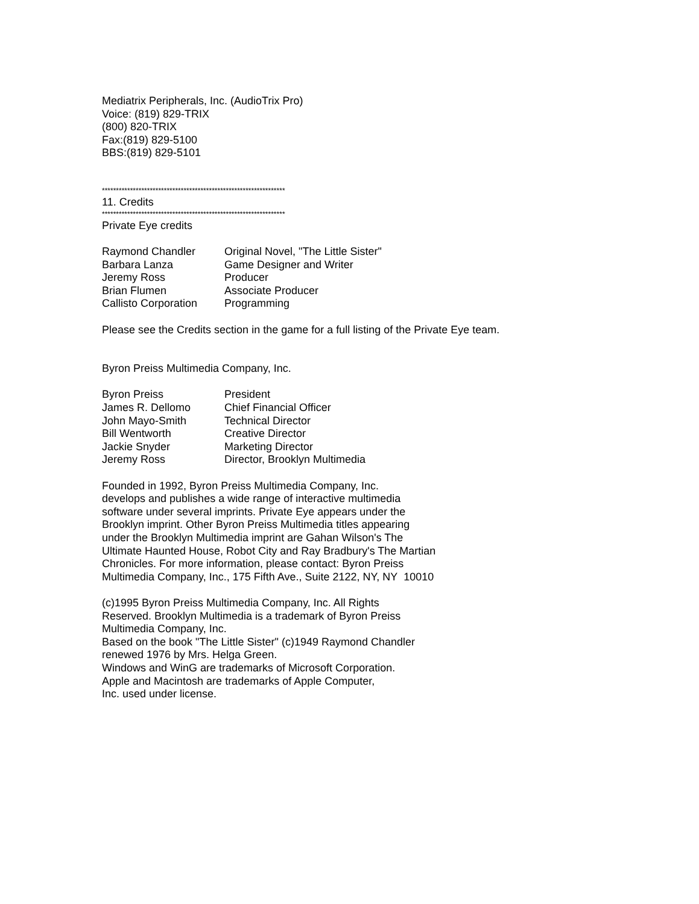Mediatrix Peripherals, Inc. (AudioTrix Pro)
Voice: (819) 829-TRIX
(800) 820-TRIX
Fax:(819) 829-5100
BBS:(819) 829-5101
*****************************************************************
11. Credits
*****************************************************************
Private Eye credits
| Raymond Chandler | Original Novel, "The Little Sister" |
| Barbara Lanza | Game Designer and Writer |
| Jeremy Ross | Producer |
| Brian Flumen | Associate Producer |
| Callisto Corporation | Programming |
Please see the Credits section in the game for a full listing of the Private Eye team.
Byron Preiss Multimedia Company, Inc.
| Byron Preiss | President |
| James R. Dellomo | Chief Financial Officer |
| John Mayo-Smith | Technical Director |
| Bill Wentworth | Creative Director |
| Jackie Snyder | Marketing Director |
| Jeremy Ross | Director, Brooklyn Multimedia |
Founded in 1992, Byron Preiss Multimedia Company, Inc.
develops and publishes a wide range of interactive multimedia
software under several imprints. Private Eye appears under the
Brooklyn imprint. Other Byron Preiss Multimedia titles appearing
under the Brooklyn Multimedia imprint are Gahan Wilson's The
Ultimate Haunted House, Robot City and Ray Bradbury's The Martian
Chronicles. For more information, please contact: Byron Preiss
Multimedia Company, Inc., 175 Fifth Ave., Suite 2122, NY, NY 10010
(c)1995 Byron Preiss Multimedia Company, Inc. All Rights
Reserved. Brooklyn Multimedia is a trademark of Byron Preiss
Multimedia Company, Inc.
Based on the book "The Little Sister" (c)1949 Raymond Chandler
renewed 1976 by Mrs. Helga Green.
Windows and WinG are trademarks of Microsoft Corporation.
Apple and Macintosh are trademarks of Apple Computer,
Inc. used under license.